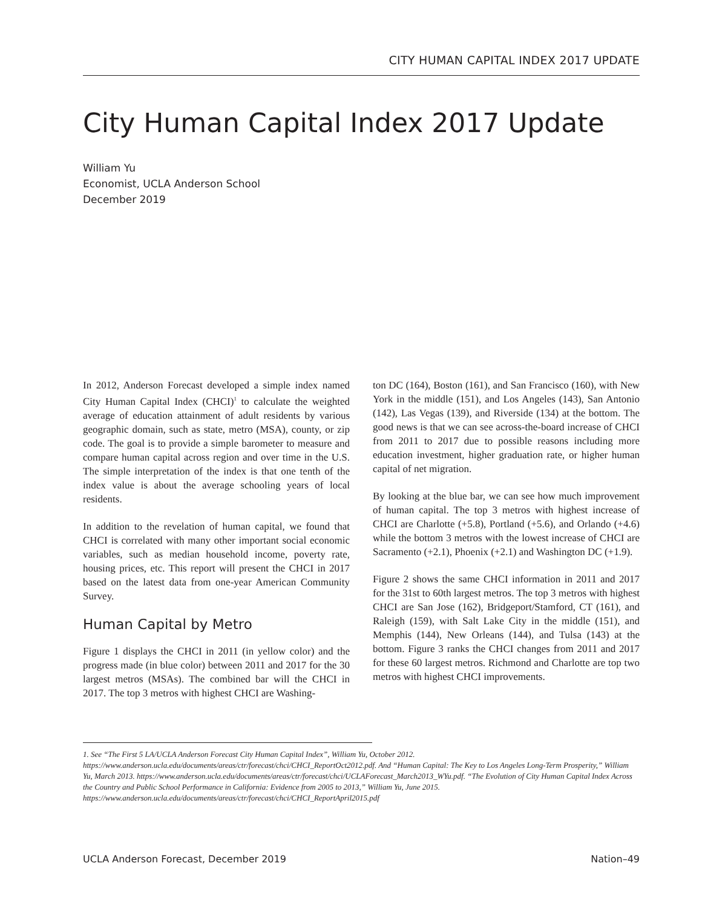CITY HUMAN CAPITAL INDEX 2017 UPDATE
City Human Capital Index 2017 Update
William Yu
Economist, UCLA Anderson School
December 2019
In 2012, Anderson Forecast developed a simple index named City Human Capital Index (CHCI)<sup>1</sup> to calculate the weighted average of education attainment of adult residents by various geographic domain, such as state, metro (MSA), county, or zip code. The goal is to provide a simple barometer to measure and compare human capital across region and over time in the U.S. The simple interpretation of the index is that one tenth of the index value is about the average schooling years of local residents.
In addition to the revelation of human capital, we found that CHCI is correlated with many other important social economic variables, such as median household income, poverty rate, housing prices, etc. This report will present the CHCI in 2017 based on the latest data from one-year American Community Survey.
Human Capital by Metro
Figure 1 displays the CHCI in 2011 (in yellow color) and the progress made (in blue color) between 2011 and 2017 for the 30 largest metros (MSAs). The combined bar will the CHCI in 2017. The top 3 metros with highest CHCI are Washing-
ton DC (164), Boston (161), and San Francisco (160), with New York in the middle (151), and Los Angeles (143), San Antonio (142), Las Vegas (139), and Riverside (134) at the bottom. The good news is that we can see across-the-board increase of CHCI from 2011 to 2017 due to possible reasons including more education investment, higher graduation rate, or higher human capital of net migration.
By looking at the blue bar, we can see how much improvement of human capital. The top 3 metros with highest increase of CHCI are Charlotte (+5.8), Portland (+5.6), and Orlando (+4.6) while the bottom 3 metros with the lowest increase of CHCI are Sacramento (+2.1), Phoenix (+2.1) and Washington DC (+1.9).
Figure 2 shows the same CHCI information in 2011 and 2017 for the 31st to 60th largest metros. The top 3 metros with highest CHCI are San Jose (162), Bridgeport/Stamford, CT (161), and Raleigh (159), with Salt Lake City in the middle (151), and Memphis (144), New Orleans (144), and Tulsa (143) at the bottom. Figure 3 ranks the CHCI changes from 2011 and 2017 for these 60 largest metros. Richmond and Charlotte are top two metros with highest CHCI improvements.
1. See “The First 5 LA/UCLA Anderson Forecast City Human Capital Index”, William Yu, October 2012. https://www.anderson.ucla.edu/documents/areas/ctr/forecast/chci/CHCI_ReportOct2012.pdf. And “Human Capital: The Key to Los Angeles Long-Term Prosperity,” William Yu, March 2013. https://www.anderson.ucla.edu/documents/areas/ctr/forecast/chci/UCLAForecast_March2013_WYu.pdf. “The Evolution of City Human Capital Index Across the Country and Public School Performance in California: Evidence from 2005 to 2013,” William Yu, June 2015. https://www.anderson.ucla.edu/documents/areas/ctr/forecast/chci/CHCI_ReportApril2015.pdf
UCLA Anderson Forecast, December 2019 Nation–49